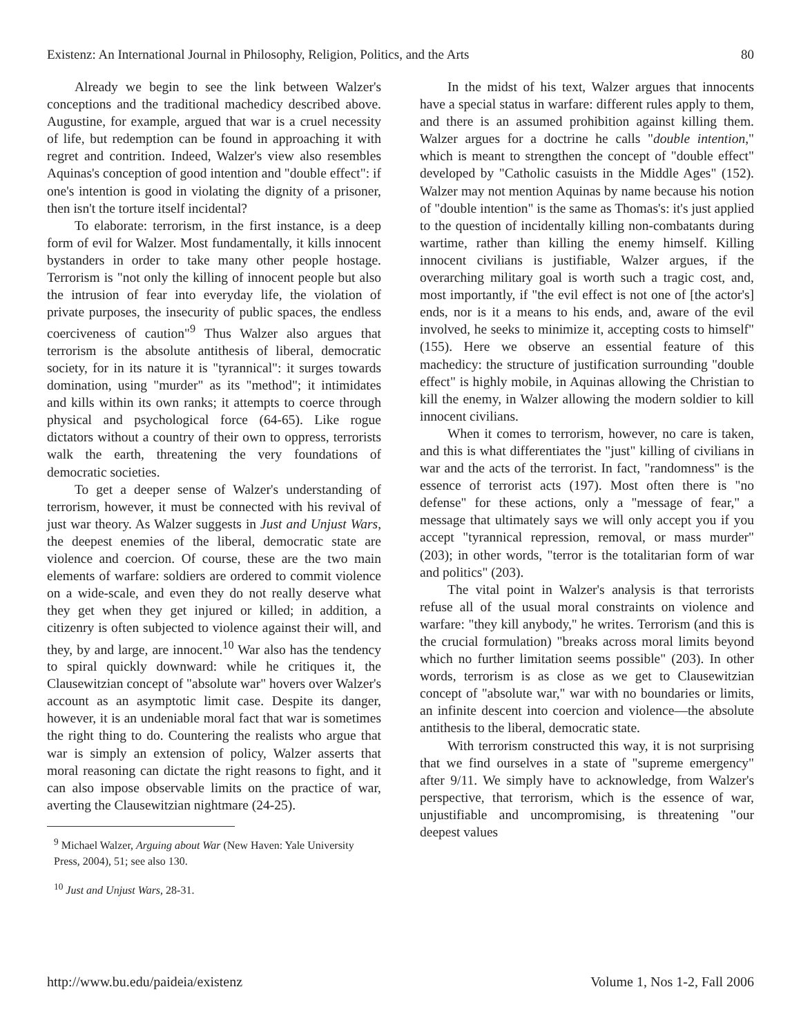Existenz: An International Journal in Philosophy, Religion, Politics, and the Arts 80
Already we begin to see the link between Walzer's conceptions and the traditional machedicy described above. Augustine, for example, argued that war is a cruel necessity of life, but redemption can be found in approaching it with regret and contrition. Indeed, Walzer's view also resembles Aquinas's conception of good intention and "double effect": if one's intention is good in violating the dignity of a prisoner, then isn't the torture itself incidental?
To elaborate: terrorism, in the first instance, is a deep form of evil for Walzer. Most fundamentally, it kills innocent bystanders in order to take many other people hostage. Terrorism is "not only the killing of innocent people but also the intrusion of fear into everyday life, the violation of private purposes, the insecurity of public spaces, the endless coerciveness of caution"<sup>9</sup> Thus Walzer also argues that terrorism is the absolute antithesis of liberal, democratic society, for in its nature it is "tyrannical": it surges towards domination, using "murder" as its "method"; it intimidates and kills within its own ranks; it attempts to coerce through physical and psychological force (64-65). Like rogue dictators without a country of their own to oppress, terrorists walk the earth, threatening the very foundations of democratic societies.
To get a deeper sense of Walzer's understanding of terrorism, however, it must be connected with his revival of just war theory. As Walzer suggests in Just and Unjust Wars, the deepest enemies of the liberal, democratic state are violence and coercion. Of course, these are the two main elements of warfare: soldiers are ordered to commit violence on a wide-scale, and even they do not really deserve what they get when they get injured or killed; in addition, a citizenry is often subjected to violence against their will, and they, by and large, are innocent.<sup>10</sup> War also has the tendency to spiral quickly downward: while he critiques it, the Clausewitzian concept of "absolute war" hovers over Walzer's account as an asymptotic limit case. Despite its danger, however, it is an undeniable moral fact that war is sometimes the right thing to do. Countering the realists who argue that war is simply an extension of policy, Walzer asserts that moral reasoning can dictate the right reasons to fight, and it can also impose observable limits on the practice of war, averting the Clausewitzian nightmare (24-25).
<sup>9</sup> Michael Walzer, Arguing about War (New Haven: Yale University Press, 2004), 51; see also 130.
<sup>10</sup> Just and Unjust Wars, 28-31.
In the midst of his text, Walzer argues that innocents have a special status in warfare: different rules apply to them, and there is an assumed prohibition against killing them. Walzer argues for a doctrine he calls "double intention," which is meant to strengthen the concept of "double effect" developed by "Catholic casuists in the Middle Ages" (152). Walzer may not mention Aquinas by name because his notion of "double intention" is the same as Thomas's: it's just applied to the question of incidentally killing non-combatants during wartime, rather than killing the enemy himself. Killing innocent civilians is justifiable, Walzer argues, if the overarching military goal is worth such a tragic cost, and, most importantly, if "the evil effect is not one of [the actor's] ends, nor is it a means to his ends, and, aware of the evil involved, he seeks to minimize it, accepting costs to himself" (155). Here we observe an essential feature of this machedicy: the structure of justification surrounding "double effect" is highly mobile, in Aquinas allowing the Christian to kill the enemy, in Walzer allowing the modern soldier to kill innocent civilians.
When it comes to terrorism, however, no care is taken, and this is what differentiates the "just" killing of civilians in war and the acts of the terrorist. In fact, "randomness" is the essence of terrorist acts (197). Most often there is "no defense" for these actions, only a "message of fear," a message that ultimately says we will only accept you if you accept "tyrannical repression, removal, or mass murder" (203); in other words, "terror is the totalitarian form of war and politics" (203).
The vital point in Walzer's analysis is that terrorists refuse all of the usual moral constraints on violence and warfare: "they kill anybody," he writes. Terrorism (and this is the crucial formulation) "breaks across moral limits beyond which no further limitation seems possible" (203). In other words, terrorism is as close as we get to Clausewitzian concept of "absolute war," war with no boundaries or limits, an infinite descent into coercion and violence—the absolute antithesis to the liberal, democratic state.
With terrorism constructed this way, it is not surprising that we find ourselves in a state of "supreme emergency" after 9/11. We simply have to acknowledge, from Walzer's perspective, that terrorism, which is the essence of war, unjustifiable and uncompromising, is threatening "our deepest values
http://www.bu.edu/paideia/existenz Volume 1, Nos 1-2, Fall 2006